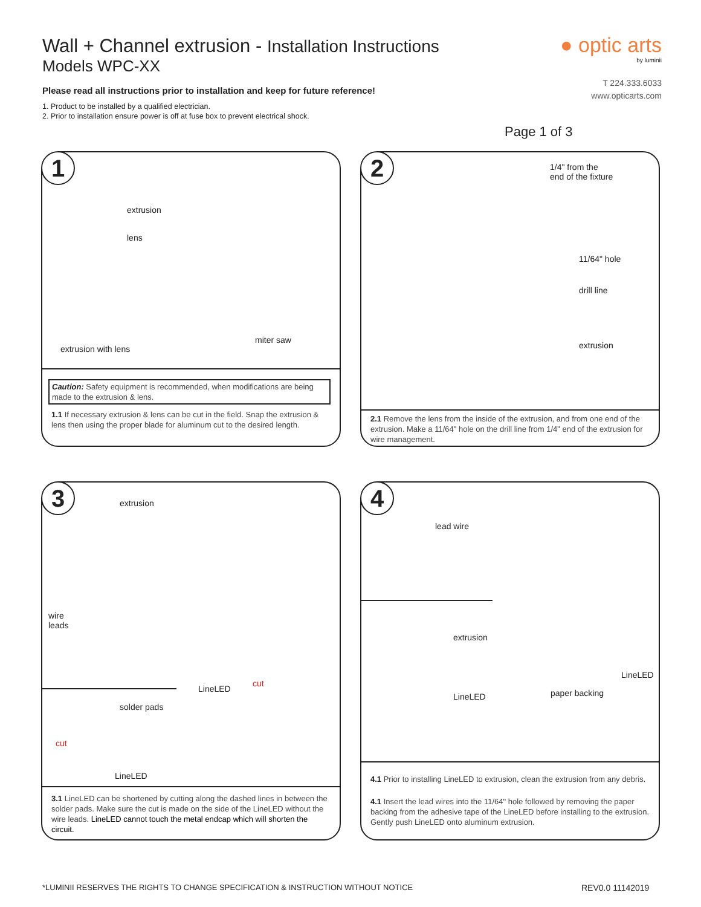Wall + Channel extrusion - Installation Instructions
Models WPC-XX
Please read all instructions prior to installation and keep for future reference!
1. Product to be installed by a qualified electrician.
2. Prior to installation ensure power is off at fuse box to prevent electrical shock.
● optic arts
by luminii
T 224.333.6033
www.opticarts.com
Page 1 of 3
1
extrusion
lens
extrusion with lens
miter saw
Caution: Safety equipment is recommended, when modifications are being made to the extrusion & lens.
1.1 If necessary extrusion & lens can be cut in the field. Snap the extrusion & lens then using the proper blade for aluminum cut to the desired length.
2
1/4" from the
end of the fixture
11/64" hole
drill line
extrusion
2.1 Remove the lens from the inside of the extrusion, and from one end of the extrusion. Make a 11/64" hole on the drill line from 1/4" end of the extrusion for wire management.
3 extrusion
wire
leads
LineLED
cut
solder pads
cut
LineLED
3.1 LineLED can be shortened by cutting along the dashed lines in between the solder pads. Make sure the cut is made on the side of the LineLED without the wire leads. LineLED cannot touch the metal endcap which will shorten the circuit.
4
lead wire
extrusion
LineLED
LineLED
paper backing
4.1 Prior to installing LineLED to extrusion, clean the extrusion from any debris.
4.1 Insert the lead wires into the 11/64" hole followed by removing the paper backing from the adhesive tape of the LineLED before installing to the extrusion. Gently push LineLED onto aluminum extrusion.
*LUMINII RESERVES THE RIGHTS TO CHANGE SPECIFICATION & INSTRUCTION WITHOUT NOTICE
REV0.0 11142019